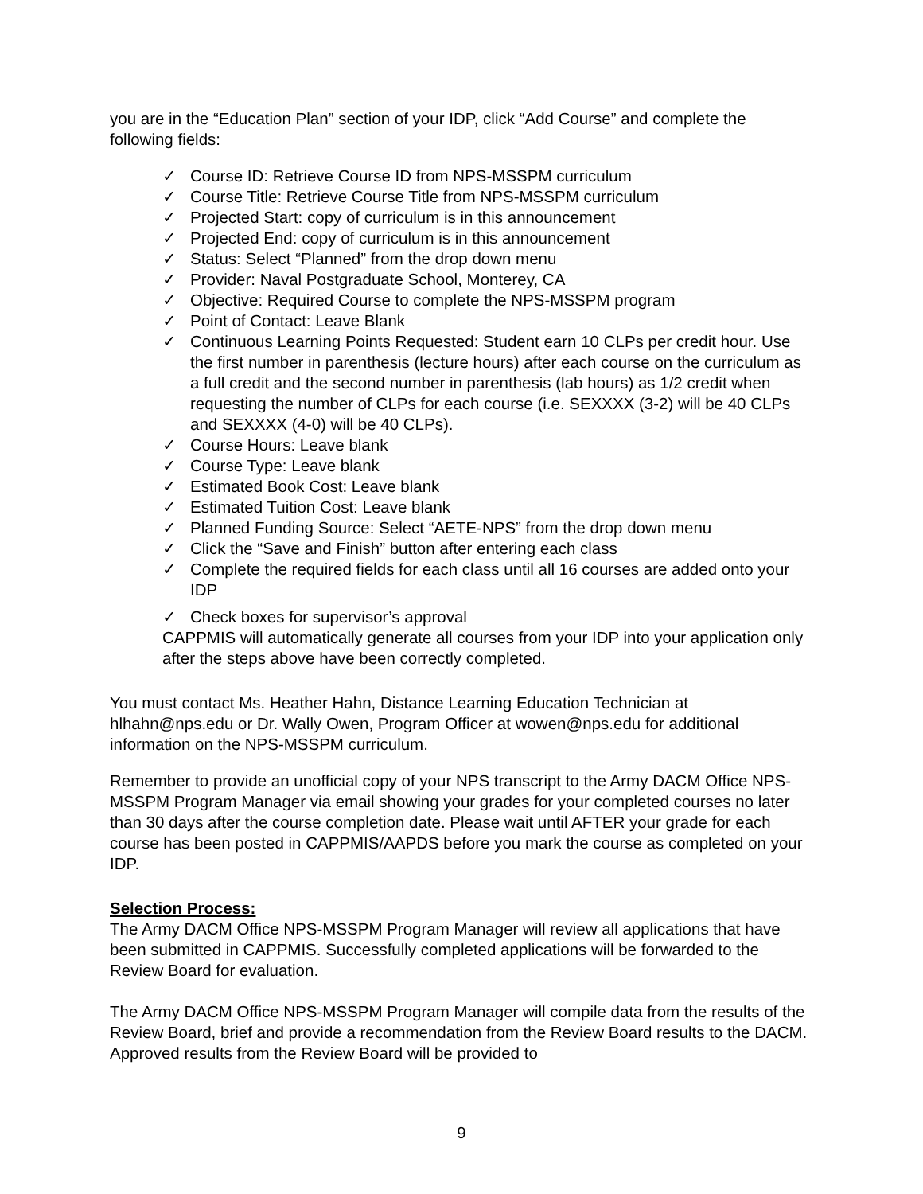you are in the “Education Plan” section of your IDP, click “Add Course” and complete the following fields:
✓ Course ID: Retrieve Course ID from NPS-MSSPM curriculum
✓ Course Title: Retrieve Course Title from NPS-MSSPM curriculum
✓ Projected Start: copy of curriculum is in this announcement
✓ Projected End: copy of curriculum is in this announcement
✓ Status: Select “Planned” from the drop down menu
✓ Provider: Naval Postgraduate School, Monterey, CA
✓ Objective: Required Course to complete the NPS-MSSPM program
✓ Point of Contact: Leave Blank
✓ Continuous Learning Points Requested: Student earn 10 CLPs per credit hour. Use the first number in parenthesis (lecture hours) after each course on the curriculum as a full credit and the second number in parenthesis (lab hours) as 1/2 credit when requesting the number of CLPs for each course (i.e. SEXXXX (3-2) will be 40 CLPs and SEXXXX (4-0) will be 40 CLPs).
✓ Course Hours: Leave blank
✓ Course Type: Leave blank
✓ Estimated Book Cost: Leave blank
✓ Estimated Tuition Cost: Leave blank
✓ Planned Funding Source: Select “AETE-NPS” from the drop down menu
✓ Click the “Save and Finish” button after entering each class
✓ Complete the required fields for each class until all 16 courses are added onto your IDP
✓ Check boxes for supervisor’s approval
CAPPMIS will automatically generate all courses from your IDP into your application only after the steps above have been correctly completed.
You must contact Ms. Heather Hahn, Distance Learning Education Technician at hlhahn@nps.edu or Dr. Wally Owen, Program Officer at wowen@nps.edu for additional information on the NPS-MSSPM curriculum.
Remember to provide an unofficial copy of your NPS transcript to the Army DACM Office NPS-MSSPM Program Manager via email showing your grades for your completed courses no later than 30 days after the course completion date. Please wait until AFTER your grade for each course has been posted in CAPPMIS/AAPDS before you mark the course as completed on your IDP.
Selection Process:
The Army DACM Office NPS-MSSPM Program Manager will review all applications that have been submitted in CAPPMIS. Successfully completed applications will be forwarded to the Review Board for evaluation.
The Army DACM Office NPS-MSSPM Program Manager will compile data from the results of the Review Board, brief and provide a recommendation from the Review Board results to the DACM. Approved results from the Review Board will be provided to
9